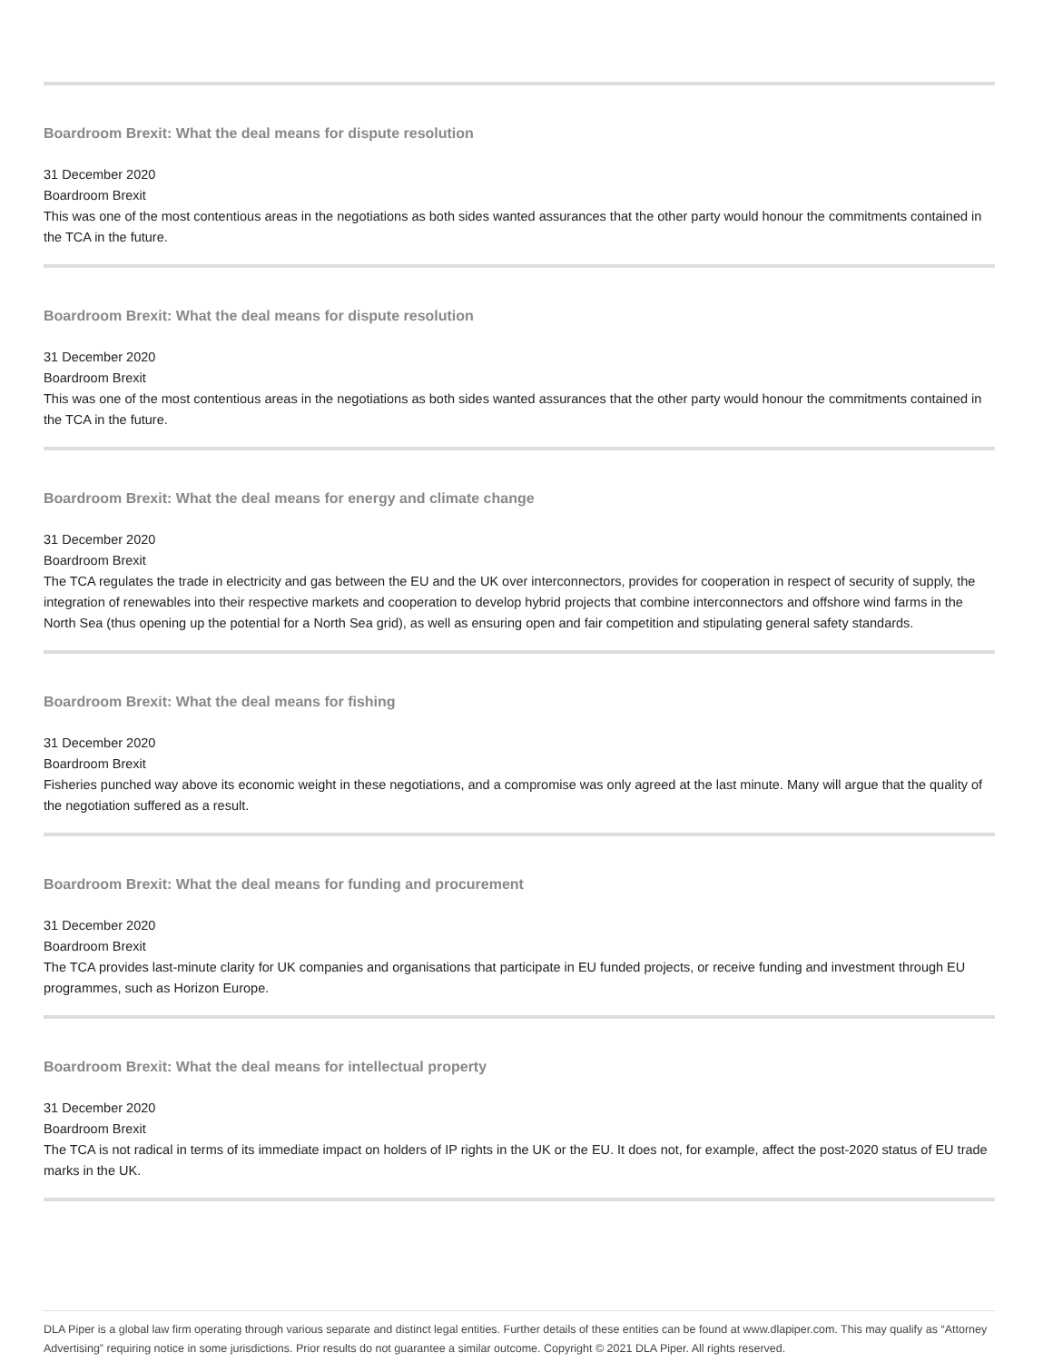Boardroom Brexit: What the deal means for dispute resolution
31 December 2020
Boardroom Brexit
This was one of the most contentious areas in the negotiations as both sides wanted assurances that the other party would honour the commitments contained in the TCA in the future.
Boardroom Brexit: What the deal means for dispute resolution
31 December 2020
Boardroom Brexit
This was one of the most contentious areas in the negotiations as both sides wanted assurances that the other party would honour the commitments contained in the TCA in the future.
Boardroom Brexit: What the deal means for energy and climate change
31 December 2020
Boardroom Brexit
The TCA regulates the trade in electricity and gas between the EU and the UK over interconnectors, provides for cooperation in respect of security of supply, the integration of renewables into their respective markets and cooperation to develop hybrid projects that combine interconnectors and offshore wind farms in the North Sea (thus opening up the potential for a North Sea grid), as well as ensuring open and fair competition and stipulating general safety standards.
Boardroom Brexit: What the deal means for fishing
31 December 2020
Boardroom Brexit
Fisheries punched way above its economic weight in these negotiations, and a compromise was only agreed at the last minute. Many will argue that the quality of the negotiation suffered as a result.
Boardroom Brexit: What the deal means for funding and procurement
31 December 2020
Boardroom Brexit
The TCA provides last-minute clarity for UK companies and organisations that participate in EU funded projects, or receive funding and investment through EU programmes, such as Horizon Europe.
Boardroom Brexit: What the deal means for intellectual property
31 December 2020
Boardroom Brexit
The TCA is not radical in terms of its immediate impact on holders of IP rights in the UK or the EU. It does not, for example, affect the post-2020 status of EU trade marks in the UK.
DLA Piper is a global law firm operating through various separate and distinct legal entities. Further details of these entities can be found at www.dlapiper.com. This may qualify as “Attorney Advertising” requiring notice in some jurisdictions. Prior results do not guarantee a similar outcome. Copyright © 2021 DLA Piper. All rights reserved.